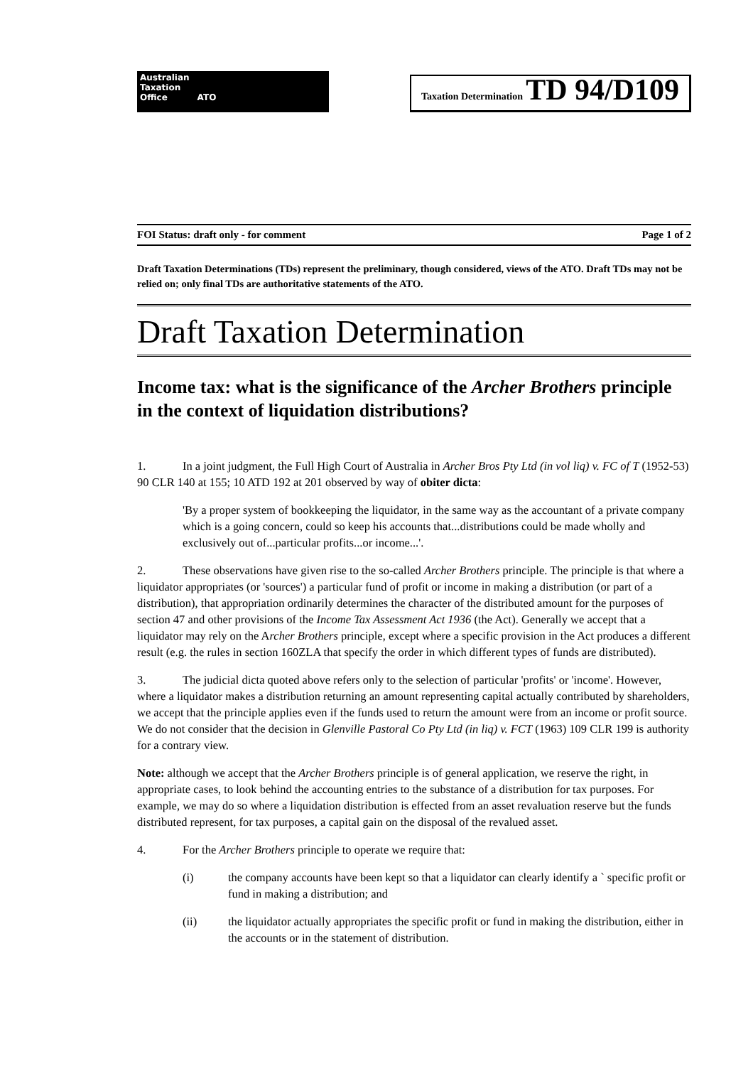Australian
Taxation
Office ATO
Taxation Determination TD 94/D109
FOI Status: draft only - for comment Page 1 of 2
Draft Taxation Determinations (TDs) represent the preliminary, though considered, views of the ATO. Draft TDs may not be relied on; only final TDs are authoritative statements of the ATO.
Draft Taxation Determination
Income tax: what is the significance of the Archer Brothers principle in the context of liquidation distributions?
1. In a joint judgment, the Full High Court of Australia in Archer Bros Pty Ltd (in vol liq) v. FC of T (1952-53) 90 CLR 140 at 155; 10 ATD 192 at 201 observed by way of obiter dicta:
'By a proper system of bookkeeping the liquidator, in the same way as the accountant of a private company which is a going concern, could so keep his accounts that...distributions could be made wholly and exclusively out of...particular profits...or income...'.
2. These observations have given rise to the so-called Archer Brothers principle. The principle is that where a liquidator appropriates (or 'sources') a particular fund of profit or income in making a distribution (or part of a distribution), that appropriation ordinarily determines the character of the distributed amount for the purposes of section 47 and other provisions of the Income Tax Assessment Act 1936 (the Act). Generally we accept that a liquidator may rely on the Archer Brothers principle, except where a specific provision in the Act produces a different result (e.g. the rules in section 160ZLA that specify the order in which different types of funds are distributed).
3. The judicial dicta quoted above refers only to the selection of particular 'profits' or 'income'. However, where a liquidator makes a distribution returning an amount representing capital actually contributed by shareholders, we accept that the principle applies even if the funds used to return the amount were from an income or profit source. We do not consider that the decision in Glenville Pastoral Co Pty Ltd (in liq) v. FCT (1963) 109 CLR 199 is authority for a contrary view.
Note: although we accept that the Archer Brothers principle is of general application, we reserve the right, in appropriate cases, to look behind the accounting entries to the substance of a distribution for tax purposes. For example, we may do so where a liquidation distribution is effected from an asset revaluation reserve but the funds distributed represent, for tax purposes, a capital gain on the disposal of the revalued asset.
4. For the Archer Brothers principle to operate we require that:
(i) the company accounts have been kept so that a liquidator can clearly identify a ` specific profit or fund in making a distribution; and
(ii) the liquidator actually appropriates the specific profit or fund in making the distribution, either in the accounts or in the statement of distribution.